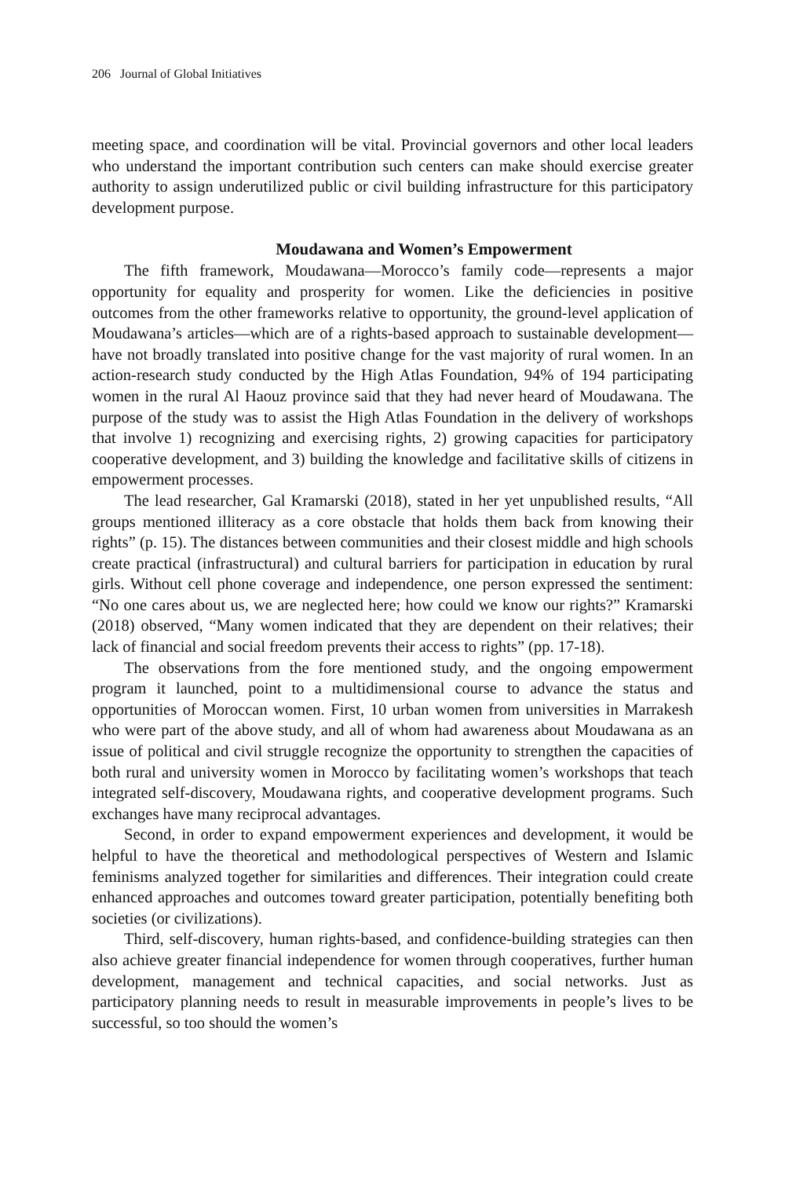206 Journal of Global Initiatives
meeting space, and coordination will be vital. Provincial governors and other local leaders who understand the important contribution such centers can make should exercise greater authority to assign underutilized public or civil building infrastructure for this participatory development purpose.
Moudawana and Women’s Empowerment
The fifth framework, Moudawana—Morocco’s family code—represents a major opportunity for equality and prosperity for women. Like the deficiencies in positive outcomes from the other frameworks relative to opportunity, the ground-level application of Moudawana’s articles—which are of a rights-based approach to sustainable development—have not broadly translated into positive change for the vast majority of rural women. In an action-research study conducted by the High Atlas Foundation, 94% of 194 participating women in the rural Al Haouz province said that they had never heard of Moudawana. The purpose of the study was to assist the High Atlas Foundation in the delivery of workshops that involve 1) recognizing and exercising rights, 2) growing capacities for participatory cooperative development, and 3) building the knowledge and facilitative skills of citizens in empowerment processes.
The lead researcher, Gal Kramarski (2018), stated in her yet unpublished results, “All groups mentioned illiteracy as a core obstacle that holds them back from knowing their rights” (p. 15). The distances between communities and their closest middle and high schools create practical (infrastructural) and cultural barriers for participation in education by rural girls. Without cell phone coverage and independence, one person expressed the sentiment: “No one cares about us, we are neglected here; how could we know our rights?” Kramarski (2018) observed, “Many women indicated that they are dependent on their relatives; their lack of financial and social freedom prevents their access to rights” (pp. 17-18).
The observations from the fore mentioned study, and the ongoing empowerment program it launched, point to a multidimensional course to advance the status and opportunities of Moroccan women. First, 10 urban women from universities in Marrakesh who were part of the above study, and all of whom had awareness about Moudawana as an issue of political and civil struggle recognize the opportunity to strengthen the capacities of both rural and university women in Morocco by facilitating women’s workshops that teach integrated self-discovery, Moudawana rights, and cooperative development programs. Such exchanges have many reciprocal advantages.
Second, in order to expand empowerment experiences and development, it would be helpful to have the theoretical and methodological perspectives of Western and Islamic feminisms analyzed together for similarities and differences. Their integration could create enhanced approaches and outcomes toward greater participation, potentially benefiting both societies (or civilizations).
Third, self-discovery, human rights-based, and confidence-building strategies can then also achieve greater financial independence for women through cooperatives, further human development, management and technical capacities, and social networks. Just as participatory planning needs to result in measurable improvements in people’s lives to be successful, so too should the women’s